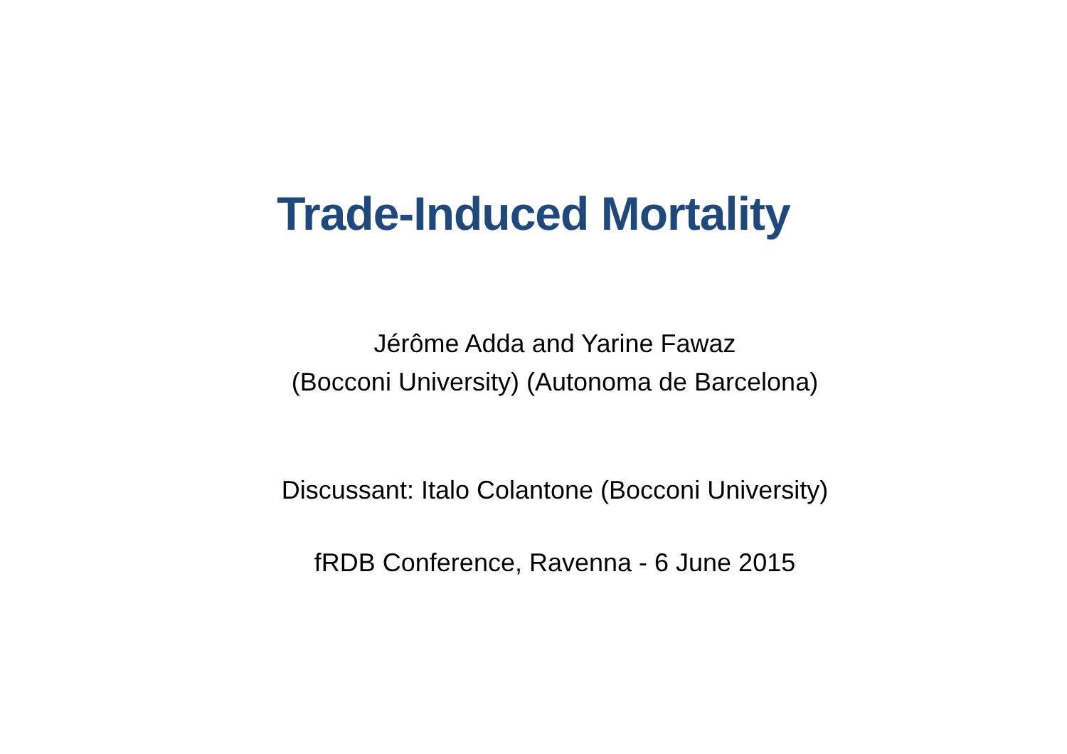Trade-Induced Mortality
Jérôme Adda and Yarine Fawaz
(Bocconi University) (Autonoma de Barcelona)
Discussant: Italo Colantone (Bocconi University)
fRDB Conference, Ravenna - 6 June 2015